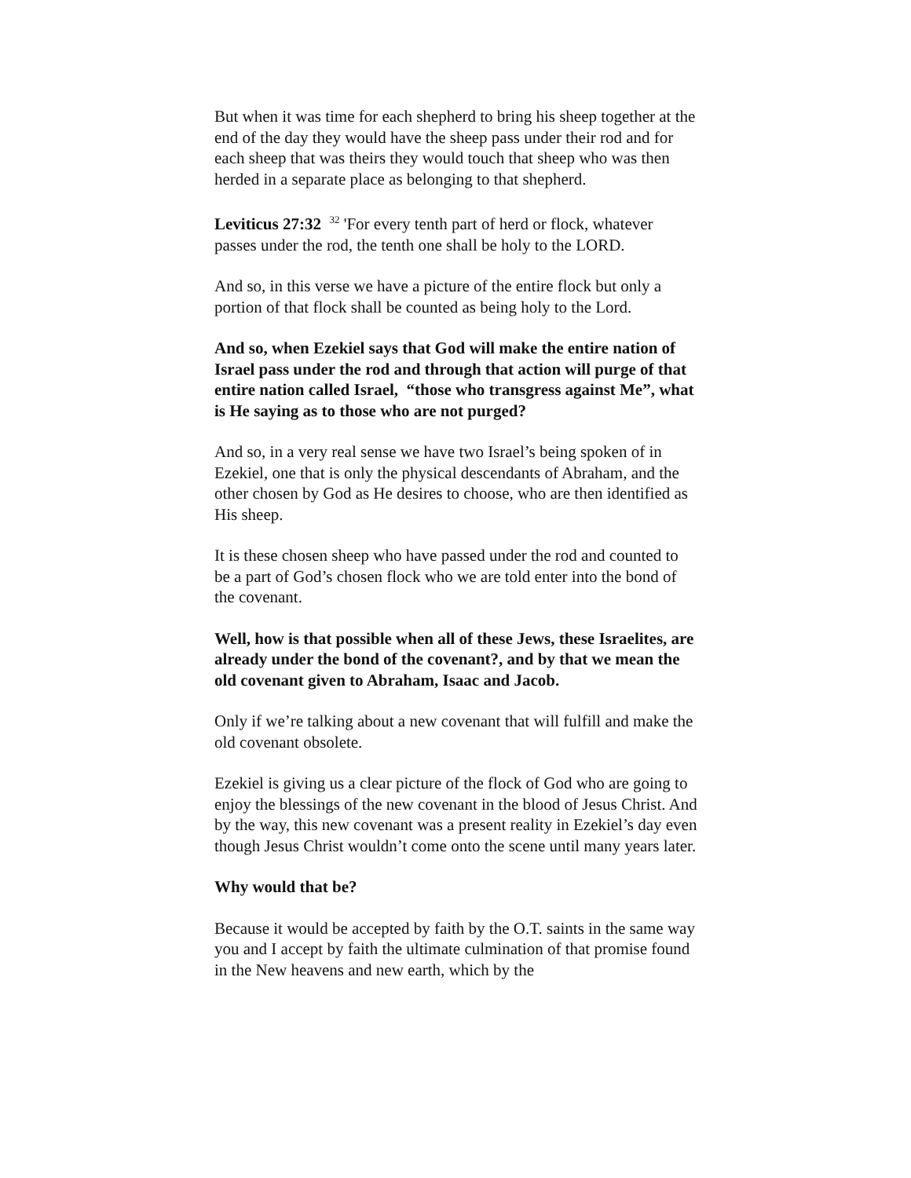But when it was time for each shepherd to bring his sheep together at the end of the day they would have the sheep pass under their rod and for each sheep that was theirs they would touch that sheep who was then herded in a separate place as belonging to that shepherd.
Leviticus 27:32 <sup>32</sup> 'For every tenth part of herd or flock, whatever passes under the rod, the tenth one shall be holy to the LORD.
And so, in this verse we have a picture of the entire flock but only a portion of that flock shall be counted as being holy to the Lord.
And so, when Ezekiel says that God will make the entire nation of Israel pass under the rod and through that action will purge of that entire nation called Israel, “those who transgress against Me”, what is He saying as to those who are not purged?
And so, in a very real sense we have two Israel’s being spoken of in Ezekiel, one that is only the physical descendants of Abraham, and the other chosen by God as He desires to choose, who are then identified as His sheep.
It is these chosen sheep who have passed under the rod and counted to be a part of God’s chosen flock who we are told enter into the bond of the covenant.
Well, how is that possible when all of these Jews, these Israelites, are already under the bond of the covenant?, and by that we mean the old covenant given to Abraham, Isaac and Jacob.
Only if we’re talking about a new covenant that will fulfill and make the old covenant obsolete.
Ezekiel is giving us a clear picture of the flock of God who are going to enjoy the blessings of the new covenant in the blood of Jesus Christ. And by the way, this new covenant was a present reality in Ezekiel’s day even though Jesus Christ wouldn’t come onto the scene until many years later.
Why would that be?
Because it would be accepted by faith by the O.T. saints in the same way you and I accept by faith the ultimate culmination of that promise found in the New heavens and new earth, which by the